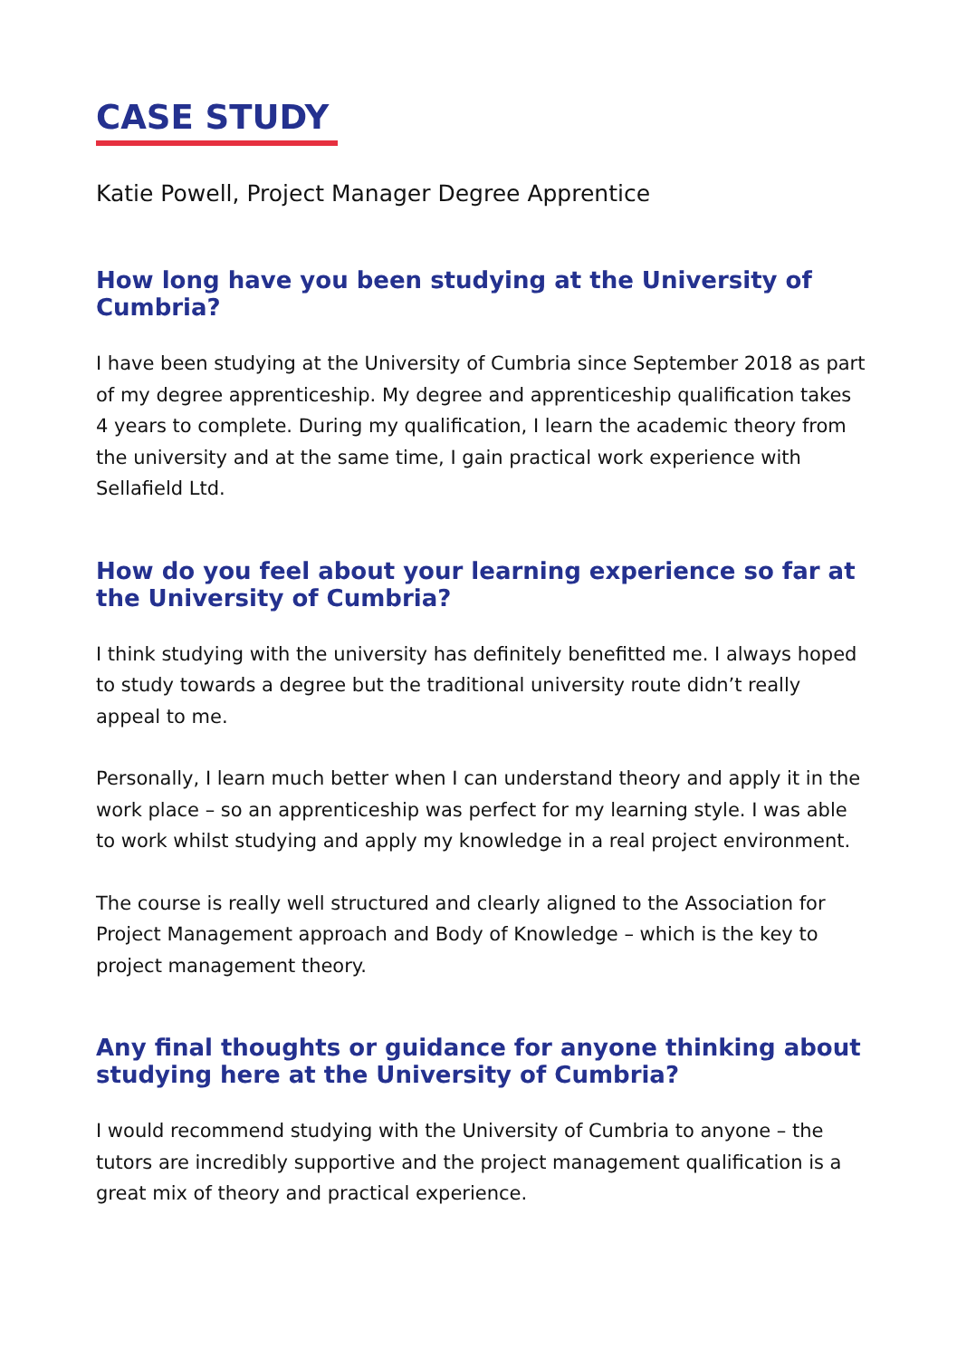CASE STUDY
Katie Powell, Project Manager Degree Apprentice
How long have you been studying at the University of Cumbria?
I have been studying at the University of Cumbria since September 2018 as part of my degree apprenticeship. My degree and apprenticeship qualification takes 4 years to complete. During my qualification, I learn the academic theory from the university and at the same time, I gain practical work experience with Sellafield Ltd.
How do you feel about your learning experience so far at the University of Cumbria?
I think studying with the university has definitely benefitted me. I always hoped to study towards a degree but the traditional university route didn’t really appeal to me.
Personally, I learn much better when I can understand theory and apply it in the work place – so an apprenticeship was perfect for my learning style. I was able to work whilst studying and apply my knowledge in a real project environment.
The course is really well structured and clearly aligned to the Association for Project Management approach and Body of Knowledge – which is the key to project management theory.
Any final thoughts or guidance for anyone thinking about studying here at the University of Cumbria?
I would recommend studying with the University of Cumbria to anyone – the tutors are incredibly supportive and the project management qualification is a great mix of theory and practical experience.